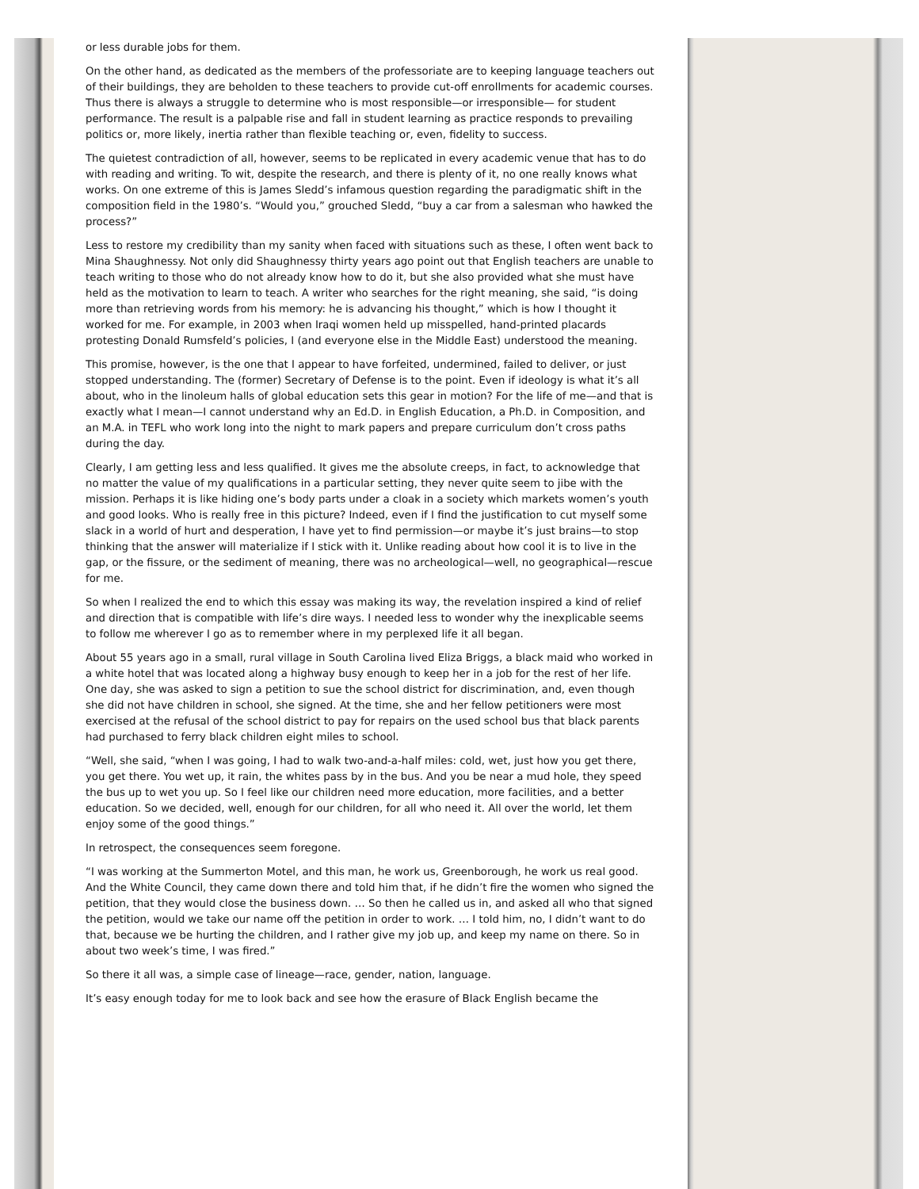or less durable jobs for them.
On the other hand, as dedicated as the members of the professoriate are to keeping language teachers out of their buildings, they are beholden to these teachers to provide cut-off enrollments for academic courses. Thus there is always a struggle to determine who is most responsible—or irresponsible— for student performance. The result is a palpable rise and fall in student learning as practice responds to prevailing politics or, more likely, inertia rather than flexible teaching or, even, fidelity to success.
The quietest contradiction of all, however, seems to be replicated in every academic venue that has to do with reading and writing. To wit, despite the research, and there is plenty of it, no one really knows what works. On one extreme of this is James Sledd’s infamous question regarding the paradigmatic shift in the composition field in the 1980’s. “Would you,” grouched Sledd, “buy a car from a salesman who hawked the process?”
Less to restore my credibility than my sanity when faced with situations such as these, I often went back to Mina Shaughnessy. Not only did Shaughnessy thirty years ago point out that English teachers are unable to teach writing to those who do not already know how to do it, but she also provided what she must have held as the motivation to learn to teach. A writer who searches for the right meaning, she said, “is doing more than retrieving words from his memory: he is advancing his thought,” which is how I thought it worked for me. For example, in 2003 when Iraqi women held up misspelled, hand-printed placards protesting Donald Rumsfeld’s policies, I (and everyone else in the Middle East) understood the meaning.
This promise, however, is the one that I appear to have forfeited, undermined, failed to deliver, or just stopped understanding. The (former) Secretary of Defense is to the point. Even if ideology is what it’s all about, who in the linoleum halls of global education sets this gear in motion? For the life of me—and that is exactly what I mean—I cannot understand why an Ed.D. in English Education, a Ph.D. in Composition, and an M.A. in TEFL who work long into the night to mark papers and prepare curriculum don’t cross paths during the day.
Clearly, I am getting less and less qualified. It gives me the absolute creeps, in fact, to acknowledge that no matter the value of my qualifications in a particular setting, they never quite seem to jibe with the mission. Perhaps it is like hiding one’s body parts under a cloak in a society which markets women’s youth and good looks. Who is really free in this picture? Indeed, even if I find the justification to cut myself some slack in a world of hurt and desperation, I have yet to find permission—or maybe it’s just brains—to stop thinking that the answer will materialize if I stick with it. Unlike reading about how cool it is to live in the gap, or the fissure, or the sediment of meaning, there was no archeological—well, no geographical—rescue for me.
So when I realized the end to which this essay was making its way, the revelation inspired a kind of relief and direction that is compatible with life’s dire ways. I needed less to wonder why the inexplicable seems to follow me wherever I go as to remember where in my perplexed life it all began.
About 55 years ago in a small, rural village in South Carolina lived Eliza Briggs, a black maid who worked in a white hotel that was located along a highway busy enough to keep her in a job for the rest of her life. One day, she was asked to sign a petition to sue the school district for discrimination, and, even though she did not have children in school, she signed. At the time, she and her fellow petitioners were most exercised at the refusal of the school district to pay for repairs on the used school bus that black parents had purchased to ferry black children eight miles to school.
“Well, she said, “when I was going, I had to walk two-and-a-half miles: cold, wet, just how you get there, you get there. You wet up, it rain, the whites pass by in the bus. And you be near a mud hole, they speed the bus up to wet you up. So I feel like our children need more education, more facilities, and a better education. So we decided, well, enough for our children, for all who need it. All over the world, let them enjoy some of the good things.”
In retrospect, the consequences seem foregone.
“I was working at the Summerton Motel, and this man, he work us, Greenborough, he work us real good. And the White Council, they came down there and told him that, if he didn’t fire the women who signed the petition, that they would close the business down. … So then he called us in, and asked all who that signed the petition, would we take our name off the petition in order to work. … I told him, no, I didn’t want to do that, because we be hurting the children, and I rather give my job up, and keep my name on there. So in about two week’s time, I was fired.”
So there it all was, a simple case of lineage—race, gender, nation, language.
It’s easy enough today for me to look back and see how the erasure of Black English became the